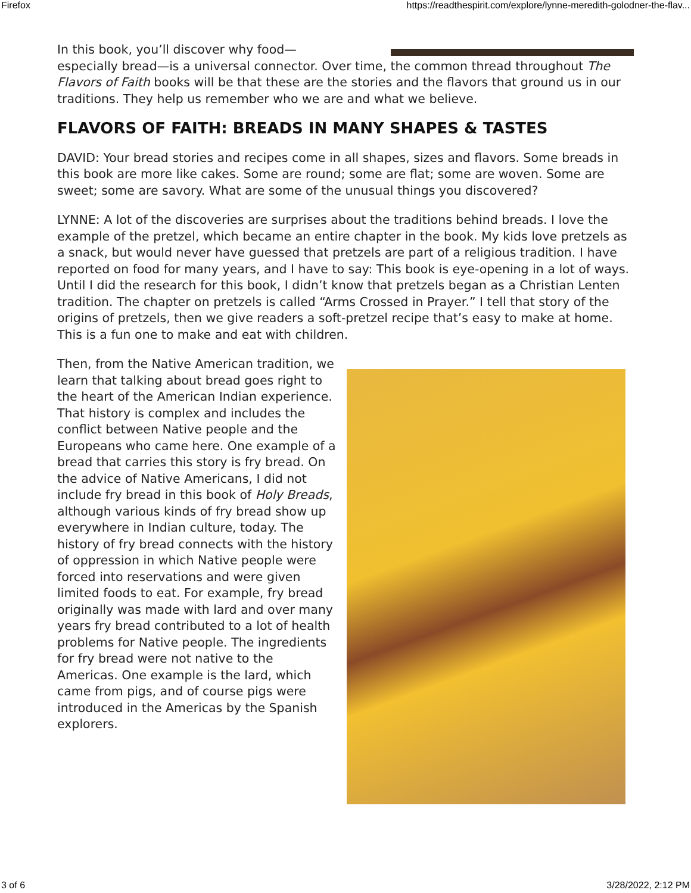Firefox https://readthespirit.com/explore/lynne-meredith-golodner-the-flav...
In this book, you’ll discover why food—
especially bread—is a universal connector. Over time, the common thread throughout The Flavors of Faith books will be that these are the stories and the flavors that ground us in our traditions. They help us remember who we are and what we believe.
FLAVORS OF FAITH: BREADS IN MANY SHAPES & TASTES
DAVID: Your bread stories and recipes come in all shapes, sizes and flavors. Some breads in this book are more like cakes. Some are round; some are flat; some are woven. Some are sweet; some are savory. What are some of the unusual things you discovered?
LYNNE: A lot of the discoveries are surprises about the traditions behind breads. I love the example of the pretzel, which became an entire chapter in the book. My kids love pretzels as a snack, but would never have guessed that pretzels are part of a religious tradition. I have reported on food for many years, and I have to say: This book is eye-opening in a lot of ways. Until I did the research for this book, I didn’t know that pretzels began as a Christian Lenten tradition. The chapter on pretzels is called “Arms Crossed in Prayer.” I tell that story of the origins of pretzels, then we give readers a soft-pretzel recipe that’s easy to make at home. This is a fun one to make and eat with children.
Then, from the Native American tradition, we learn that talking about bread goes right to the heart of the American Indian experience. That history is complex and includes the conflict between Native people and the Europeans who came here. One example of a bread that carries this story is fry bread. On the advice of Native Americans, I did not include fry bread in this book of Holy Breads, although various kinds of fry bread show up everywhere in Indian culture, today. The history of fry bread connects with the history of oppression in which Native people were forced into reservations and were given limited foods to eat. For example, fry bread originally was made with lard and over many years fry bread contributed to a lot of health problems for Native people. The ingredients for fry bread were not native to the Americas. One example is the lard, which came from pigs, and of course pigs were introduced in the Americas by the Spanish explorers.
3 of 6 3/28/2022, 2:12 PM